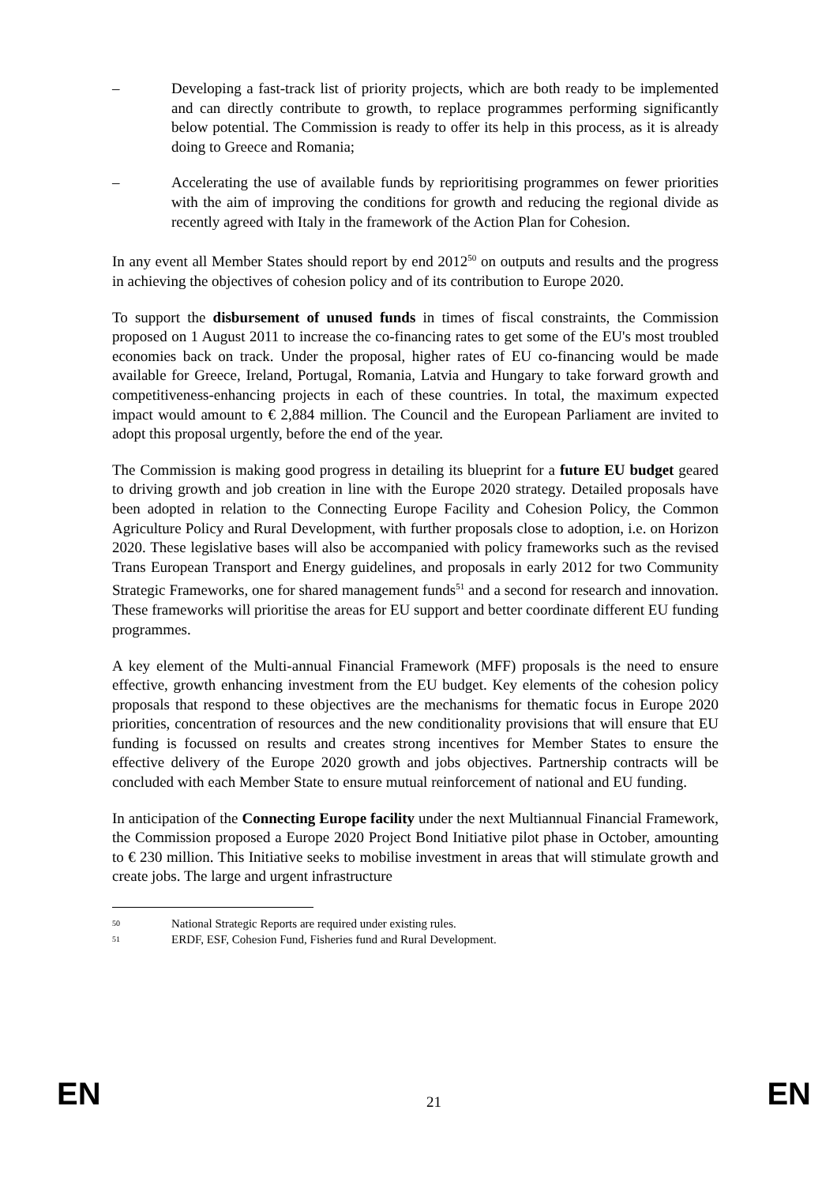– Developing a fast-track list of priority projects, which are both ready to be implemented and can directly contribute to growth, to replace programmes performing significantly below potential. The Commission is ready to offer its help in this process, as it is already doing to Greece and Romania;
– Accelerating the use of available funds by reprioritising programmes on fewer priorities with the aim of improving the conditions for growth and reducing the regional divide as recently agreed with Italy in the framework of the Action Plan for Cohesion.
In any event all Member States should report by end 2012<sup>50</sup> on outputs and results and the progress in achieving the objectives of cohesion policy and of its contribution to Europe 2020.
To support the disbursement of unused funds in times of fiscal constraints, the Commission proposed on 1 August 2011 to increase the co-financing rates to get some of the EU's most troubled economies back on track. Under the proposal, higher rates of EU co-financing would be made available for Greece, Ireland, Portugal, Romania, Latvia and Hungary to take forward growth and competitiveness-enhancing projects in each of these countries. In total, the maximum expected impact would amount to € 2,884 million. The Council and the European Parliament are invited to adopt this proposal urgently, before the end of the year.
The Commission is making good progress in detailing its blueprint for a future EU budget geared to driving growth and job creation in line with the Europe 2020 strategy. Detailed proposals have been adopted in relation to the Connecting Europe Facility and Cohesion Policy, the Common Agriculture Policy and Rural Development, with further proposals close to adoption, i.e. on Horizon 2020. These legislative bases will also be accompanied with policy frameworks such as the revised Trans European Transport and Energy guidelines, and proposals in early 2012 for two Community Strategic Frameworks, one for shared management funds<sup>51</sup> and a second for research and innovation. These frameworks will prioritise the areas for EU support and better coordinate different EU funding programmes.
A key element of the Multi-annual Financial Framework (MFF) proposals is the need to ensure effective, growth enhancing investment from the EU budget. Key elements of the cohesion policy proposals that respond to these objectives are the mechanisms for thematic focus in Europe 2020 priorities, concentration of resources and the new conditionality provisions that will ensure that EU funding is focussed on results and creates strong incentives for Member States to ensure the effective delivery of the Europe 2020 growth and jobs objectives. Partnership contracts will be concluded with each Member State to ensure mutual reinforcement of national and EU funding.
In anticipation of the Connecting Europe facility under the next Multiannual Financial Framework, the Commission proposed a Europe 2020 Project Bond Initiative pilot phase in October, amounting to € 230 million. This Initiative seeks to mobilise investment in areas that will stimulate growth and create jobs. The large and urgent infrastructure
<sup>50</sup> National Strategic Reports are required under existing rules.
<sup>51</sup> ERDF, ESF, Cohesion Fund, Fisheries fund and Rural Development.
EN 21 EN